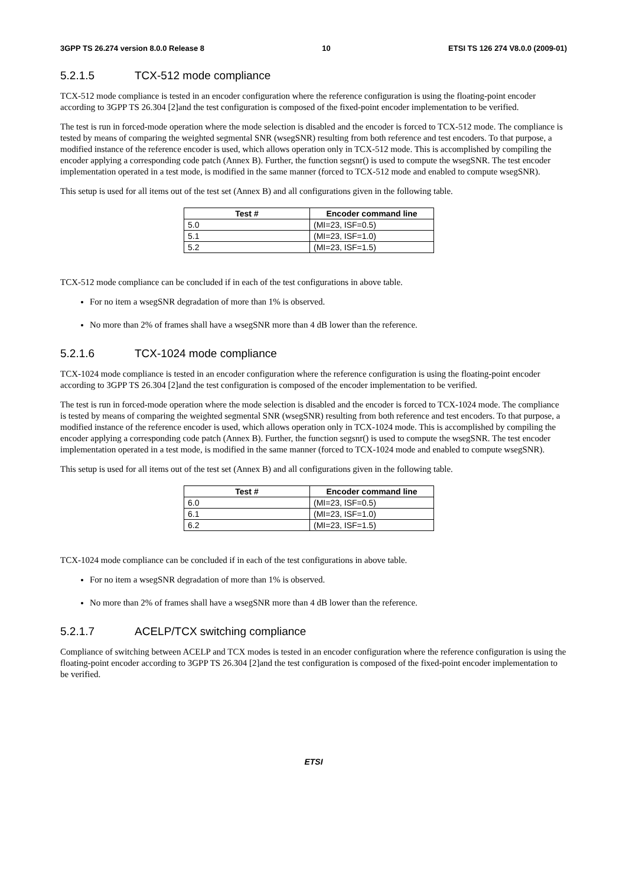3GPP TS 26.274 version 8.0.0 Release 8 10 ETSI TS 126 274 V8.0.0 (2009-01)
5.2.1.5 TCX-512 mode compliance
TCX-512 mode compliance is tested in an encoder configuration where the reference configuration is using the floating-point encoder according to 3GPP TS 26.304 [2]and the test configuration is composed of the fixed-point encoder implementation to be verified.
The test is run in forced-mode operation where the mode selection is disabled and the encoder is forced to TCX-512 mode. The compliance is tested by means of comparing the weighted segmental SNR (wsegSNR) resulting from both reference and test encoders. To that purpose, a modified instance of the reference encoder is used, which allows operation only in TCX-512 mode. This is accomplished by compiling the encoder applying a corresponding code patch (Annex B). Further, the function segsnr() is used to compute the wsegSNR. The test encoder implementation operated in a test mode, is modified in the same manner (forced to TCX-512 mode and enabled to compute wsegSNR).
This setup is used for all items out of the test set (Annex B) and all configurations given in the following table.
| Test # | Encoder command line |
| --- | --- |
| 5.0 | (MI=23, ISF=0.5) |
| 5.1 | (MI=23, ISF=1.0) |
| 5.2 | (MI=23, ISF=1.5) |
TCX-512 mode compliance can be concluded if in each of the test configurations in above table.
For no item a wsegSNR degradation of more than 1% is observed.
No more than 2% of frames shall have a wsegSNR more than 4 dB lower than the reference.
5.2.1.6 TCX-1024 mode compliance
TCX-1024 mode compliance is tested in an encoder configuration where the reference configuration is using the floating-point encoder according to 3GPP TS 26.304 [2]and the test configuration is composed of the encoder implementation to be verified.
The test is run in forced-mode operation where the mode selection is disabled and the encoder is forced to TCX-1024 mode. The compliance is tested by means of comparing the weighted segmental SNR (wsegSNR) resulting from both reference and test encoders. To that purpose, a modified instance of the reference encoder is used, which allows operation only in TCX-1024 mode. This is accomplished by compiling the encoder applying a corresponding code patch (Annex B). Further, the function segsnr() is used to compute the wsegSNR. The test encoder implementation operated in a test mode, is modified in the same manner (forced to TCX-1024 mode and enabled to compute wsegSNR).
This setup is used for all items out of the test set (Annex B) and all configurations given in the following table.
| Test # | Encoder command line |
| --- | --- |
| 6.0 | (MI=23, ISF=0.5) |
| 6.1 | (MI=23, ISF=1.0) |
| 6.2 | (MI=23, ISF=1.5) |
TCX-1024 mode compliance can be concluded if in each of the test configurations in above table.
For no item a wsegSNR degradation of more than 1% is observed.
No more than 2% of frames shall have a wsegSNR more than 4 dB lower than the reference.
5.2.1.7 ACELP/TCX switching compliance
Compliance of switching between ACELP and TCX modes is tested in an encoder configuration where the reference configuration is using the floating-point encoder according to 3GPP TS 26.304 [2]and the test configuration is composed of the fixed-point encoder implementation to be verified.
ETSI